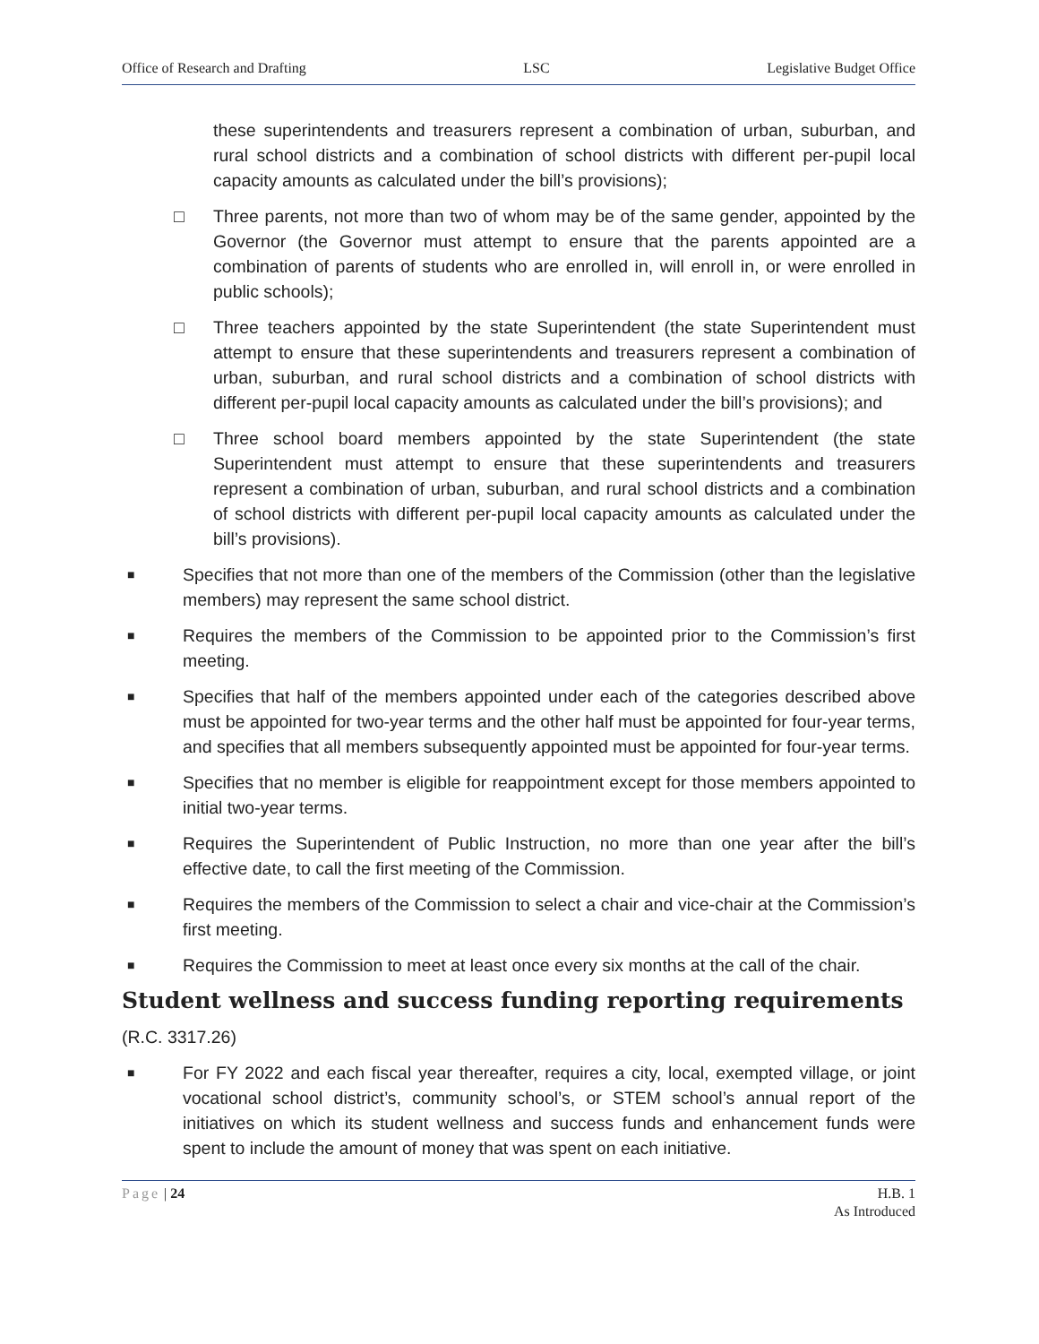Office of Research and Drafting LSC Legislative Budget Office
these superintendents and treasurers represent a combination of urban, suburban, and rural school districts and a combination of school districts with different per-pupil local capacity amounts as calculated under the bill’s provisions);
□ Three parents, not more than two of whom may be of the same gender, appointed by the Governor (the Governor must attempt to ensure that the parents appointed are a combination of parents of students who are enrolled in, will enroll in, or were enrolled in public schools);
□ Three teachers appointed by the state Superintendent (the state Superintendent must attempt to ensure that these superintendents and treasurers represent a combination of urban, suburban, and rural school districts and a combination of school districts with different per-pupil local capacity amounts as calculated under the bill’s provisions); and
□ Three school board members appointed by the state Superintendent (the state Superintendent must attempt to ensure that these superintendents and treasurers represent a combination of urban, suburban, and rural school districts and a combination of school districts with different per-pupil local capacity amounts as calculated under the bill’s provisions).
■ Specifies that not more than one of the members of the Commission (other than the legislative members) may represent the same school district.
■ Requires the members of the Commission to be appointed prior to the Commission’s first meeting.
■ Specifies that half of the members appointed under each of the categories described above must be appointed for two-year terms and the other half must be appointed for four-year terms, and specifies that all members subsequently appointed must be appointed for four-year terms.
■ Specifies that no member is eligible for reappointment except for those members appointed to initial two-year terms.
■ Requires the Superintendent of Public Instruction, no more than one year after the bill’s effective date, to call the first meeting of the Commission.
■ Requires the members of the Commission to select a chair and vice-chair at the Commission’s first meeting.
■ Requires the Commission to meet at least once every six months at the call of the chair.
Student wellness and success funding reporting requirements
(R.C. 3317.26)
■ For FY 2022 and each fiscal year thereafter, requires a city, local, exempted village, or joint vocational school district’s, community school’s, or STEM school’s annual report of the initiatives on which its student wellness and success funds and enhancement funds were spent to include the amount of money that was spent on each initiative.
Page | 24 H.B. 1
As Introduced